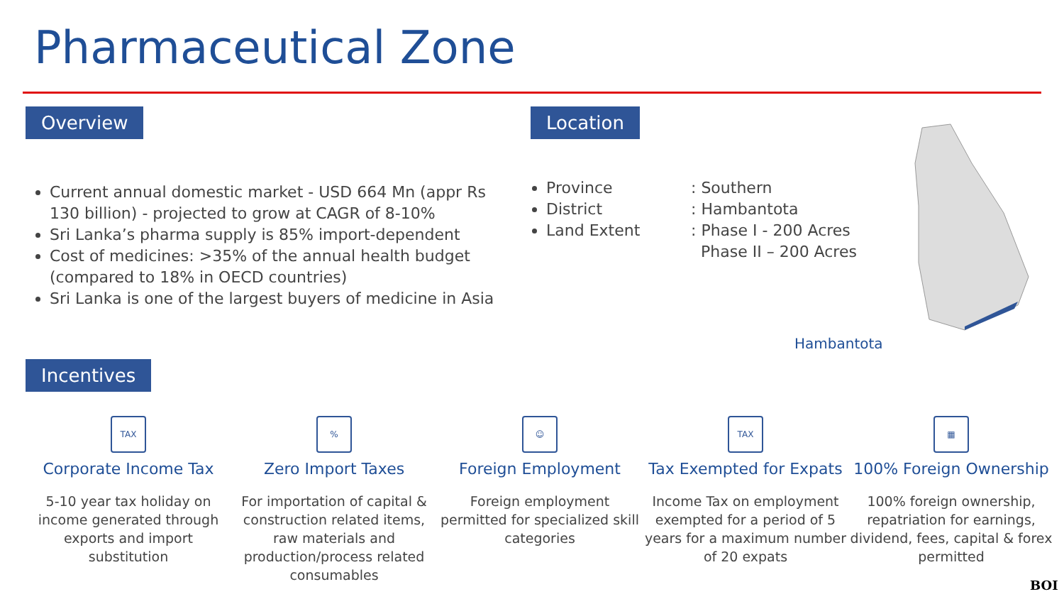Pharmaceutical Zone
Overview
Current annual domestic market - USD 664 Mn (appr Rs 130 billion) - projected to grow at CAGR of 8-10%
Sri Lanka’s pharma supply is 85% import-dependent
Cost of medicines: >35% of the annual health budget (compared to 18% in OECD countries)
Sri Lanka is one of the largest buyers of medicine in Asia
Location
Province
District
Land Extent
: Southern
: Hambantota
: Phase I - 200 Acres
Phase II – 200 Acres
Hambantota
Incentives
TAX
Corporate Income Tax
5-10 year tax holiday on income generated through exports and import substitution
%
Zero Import Taxes
For importation of capital & construction related items, raw materials and production/process related consumables
☺
Foreign Employment
Foreign employment permitted for specialized skill categories
TAX
Tax Exempted for Expats
Income Tax on employment exempted for a period of 5 years for a maximum number of 20 expats
▦
100% Foreign Ownership
100% foreign ownership, repatriation for earnings, dividend, fees, capital & forex permitted
BOI